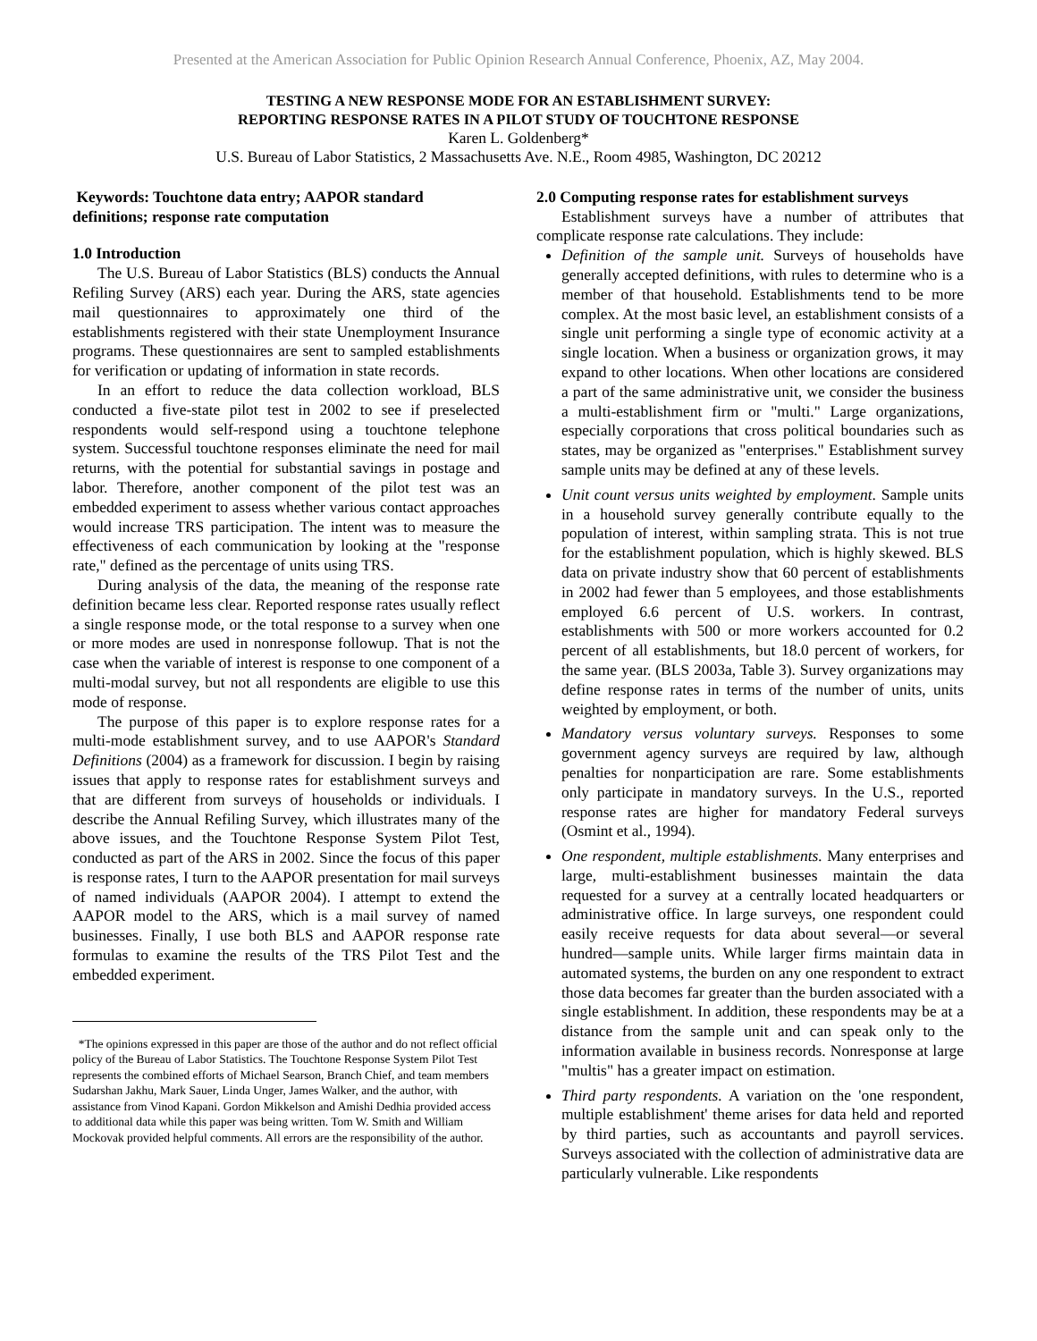Presented at the American Association for Public Opinion Research Annual Conference, Phoenix, AZ, May 2004.
TESTING A NEW RESPONSE MODE FOR AN ESTABLISHMENT SURVEY:
REPORTING RESPONSE RATES IN A PILOT STUDY OF TOUCHTONE RESPONSE
Karen L. Goldenberg*
U.S. Bureau of Labor Statistics, 2 Massachusetts Ave. N.E., Room 4985, Washington, DC 20212
Keywords: Touchtone data entry; AAPOR standard definitions; response rate computation
1.0 Introduction
The U.S. Bureau of Labor Statistics (BLS) conducts the Annual Refiling Survey (ARS) each year. During the ARS, state agencies mail questionnaires to approximately one third of the establishments registered with their state Unemployment Insurance programs. These questionnaires are sent to sampled establishments for verification or updating of information in state records.
In an effort to reduce the data collection workload, BLS conducted a five-state pilot test in 2002 to see if preselected respondents would self-respond using a touchtone telephone system. Successful touchtone responses eliminate the need for mail returns, with the potential for substantial savings in postage and labor. Therefore, another component of the pilot test was an embedded experiment to assess whether various contact approaches would increase TRS participation. The intent was to measure the effectiveness of each communication by looking at the "response rate," defined as the percentage of units using TRS.
During analysis of the data, the meaning of the response rate definition became less clear. Reported response rates usually reflect a single response mode, or the total response to a survey when one or more modes are used in nonresponse followup. That is not the case when the variable of interest is response to one component of a multi-modal survey, but not all respondents are eligible to use this mode of response.
The purpose of this paper is to explore response rates for a multi-mode establishment survey, and to use AAPOR's Standard Definitions (2004) as a framework for discussion. I begin by raising issues that apply to response rates for establishment surveys and that are different from surveys of households or individuals. I describe the Annual Refiling Survey, which illustrates many of the above issues, and the Touchtone Response System Pilot Test, conducted as part of the ARS in 2002. Since the focus of this paper is response rates, I turn to the AAPOR presentation for mail surveys of named individuals (AAPOR 2004). I attempt to extend the AAPOR model to the ARS, which is a mail survey of named businesses. Finally, I use both BLS and AAPOR response rate formulas to examine the results of the TRS Pilot Test and the embedded experiment.
*The opinions expressed in this paper are those of the author and do not reflect official policy of the Bureau of Labor Statistics. The Touchtone Response System Pilot Test represents the combined efforts of Michael Searson, Branch Chief, and team members Sudarshan Jakhu, Mark Sauer, Linda Unger, James Walker, and the author, with assistance from Vinod Kapani. Gordon Mikkelson and Amishi Dedhia provided access to additional data while this paper was being written. Tom W. Smith and William Mockovak provided helpful comments. All errors are the responsibility of the author.
2.0 Computing response rates for establishment surveys
Establishment surveys have a number of attributes that complicate response rate calculations. They include:
Definition of the sample unit. Surveys of households have generally accepted definitions, with rules to determine who is a member of that household. Establishments tend to be more complex. At the most basic level, an establishment consists of a single unit performing a single type of economic activity at a single location. When a business or organization grows, it may expand to other locations. When other locations are considered a part of the same administrative unit, we consider the business a multi-establishment firm or "multi." Large organizations, especially corporations that cross political boundaries such as states, may be organized as "enterprises." Establishment survey sample units may be defined at any of these levels.
Unit count versus units weighted by employment. Sample units in a household survey generally contribute equally to the population of interest, within sampling strata. This is not true for the establishment population, which is highly skewed. BLS data on private industry show that 60 percent of establishments in 2002 had fewer than 5 employees, and those establishments employed 6.6 percent of U.S. workers. In contrast, establishments with 500 or more workers accounted for 0.2 percent of all establishments, but 18.0 percent of workers, for the same year. (BLS 2003a, Table 3). Survey organizations may define response rates in terms of the number of units, units weighted by employment, or both.
Mandatory versus voluntary surveys. Responses to some government agency surveys are required by law, although penalties for nonparticipation are rare. Some establishments only participate in mandatory surveys. In the U.S., reported response rates are higher for mandatory Federal surveys (Osmint et al., 1994).
One respondent, multiple establishments. Many enterprises and large, multi-establishment businesses maintain the data requested for a survey at a centrally located headquarters or administrative office. In large surveys, one respondent could easily receive requests for data about several—or several hundred—sample units. While larger firms maintain data in automated systems, the burden on any one respondent to extract those data becomes far greater than the burden associated with a single establishment. In addition, these respondents may be at a distance from the sample unit and can speak only to the information available in business records. Nonresponse at large "multis" has a greater impact on estimation.
Third party respondents. A variation on the 'one respondent, multiple establishment' theme arises for data held and reported by third parties, such as accountants and payroll services. Surveys associated with the collection of administrative data are particularly vulnerable. Like respondents